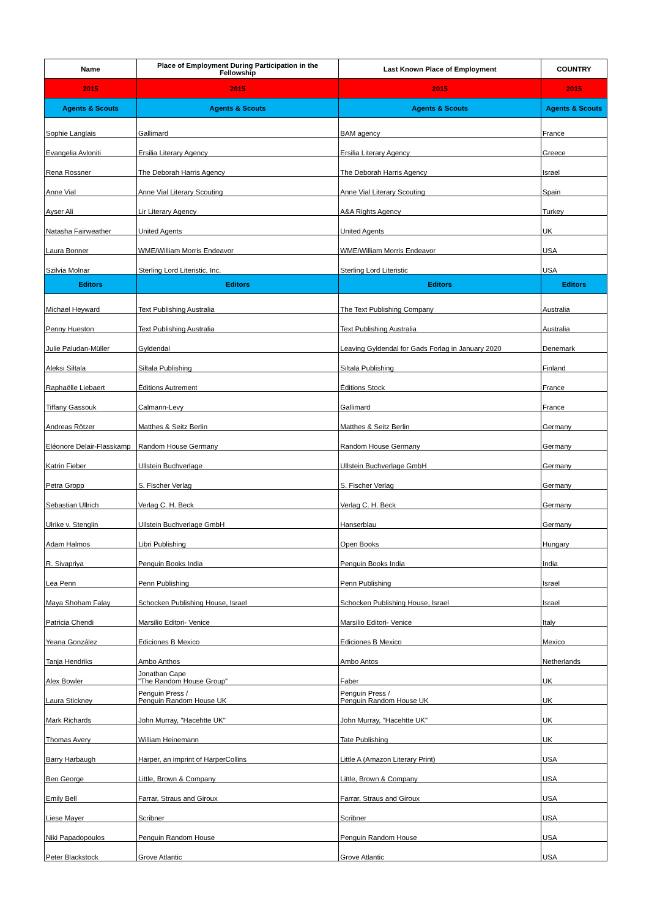| Name | Place of Employment During Participation in the Fellowship | Last Known Place of Employment | COUNTRY |
| --- | --- | --- | --- |
| 2015 | 2015 | 2015 | 2015 |
| Agents & Scouts | Agents & Scouts | Agents & Scouts | Agents & Scouts |
| Sophie Langlais | Gallimard | BAM agency | France |
| Evangelia Avloniti | Ersilia Literary Agency | Ersilia Literary Agency | Greece |
| Rena Rossner | The Deborah Harris Agency | The Deborah Harris Agency | Israel |
| Anne Vial | Anne Vial Literary Scouting | Anne Vial Literary Scouting | Spain |
| Ayser Ali | Lir Literary Agency | A&A Rights Agency | Turkey |
| Natasha Fairweather | United Agents | United Agents | UK |
| Laura Bonner | WME/William Morris Endeavor | WME/William Morris Endeavor | USA |
| Szilvia Molnar | Sterling Lord Literistic, Inc. | Sterling Lord Literistic | USA |
| Editors | Editors | Editors | Editors |
| Michael Heyward | Text Publishing Australia | The Text Publishing Company | Australia |
| Penny Hueston | Text Publishing Australia | Text Publishing Australia | Australia |
| Julie Paludan-Müller | Gyldendal | Leaving Gyldendal for Gads Forlag in January 2020 | Denemark |
| Aleksi Siltala | Siltala Publishing | Siltala Publishing | Finland |
| Raphaëlle Liebaert | Éditions Autrement | Éditions Stock | France |
| Tiffany Gassouk | Calmann-Levy | Gallimard | France |
| Andreas Rötzer | Matthes & Seitz Berlin | Matthes & Seitz Berlin | Germany |
| Eléonore Delair-Flasskamp | Random House Germany | Random House Germany | Germany |
| Katrin Fieber | Ullstein Buchverlage | Ullstein Buchverlage GmbH | Germany |
| Petra Gropp | S. Fischer Verlag | S. Fischer Verlag | Germany |
| Sebastian Ullrich | Verlag C. H. Beck | Verlag C. H. Beck | Germany |
| Ulrike v. Stenglin | Ullstein Buchverlage GmbH | Hanserblau | Germany |
| Adam Halmos | Libri Publishing | Open Books | Hungary |
| R. Sivapriya | Penguin Books India | Penguin Books India | India |
| Lea Penn | Penn Publishing | Penn Publishing | Israel |
| Maya Shoham Falay | Schocken Publishing House, Israel | Schocken Publishing House, Israel | Israel |
| Patricia Chendi | Marsilio Editori- Venice | Marsilio Editori- Venice | Italy |
| Yeana González | Ediciones B Mexico | Ediciones B Mexico | Mexico |
| Tanja Hendriks | Ambo Anthos | Ambo Antos | Netherlands |
| Alex Bowler | Jonathan Cape "The Random House Group" | Faber | UK |
| Laura Stickney | Penguin Press / Penguin Random House UK | Penguin Press / Penguin Random House UK | UK |
| Mark Richards | John Murray, "Hacehtte UK" | John Murray, "Hacehtte UK" | UK |
| Thomas Avery | William Heinemann | Tate Publishing | UK |
| Barry Harbaugh | Harper, an imprint of HarperCollins | Little A (Amazon Literary Print) | USA |
| Ben George | Little, Brown & Company | Little, Brown & Company | USA |
| Emily Bell | Farrar, Straus and Giroux | Farrar, Straus and Giroux | USA |
| Liese Mayer | Scribner | Scribner | USA |
| Niki Papadopoulos | Penguin Random House | Penguin Random House | USA |
| Peter Blackstock | Grove Atlantic | Grove Atlantic | USA |